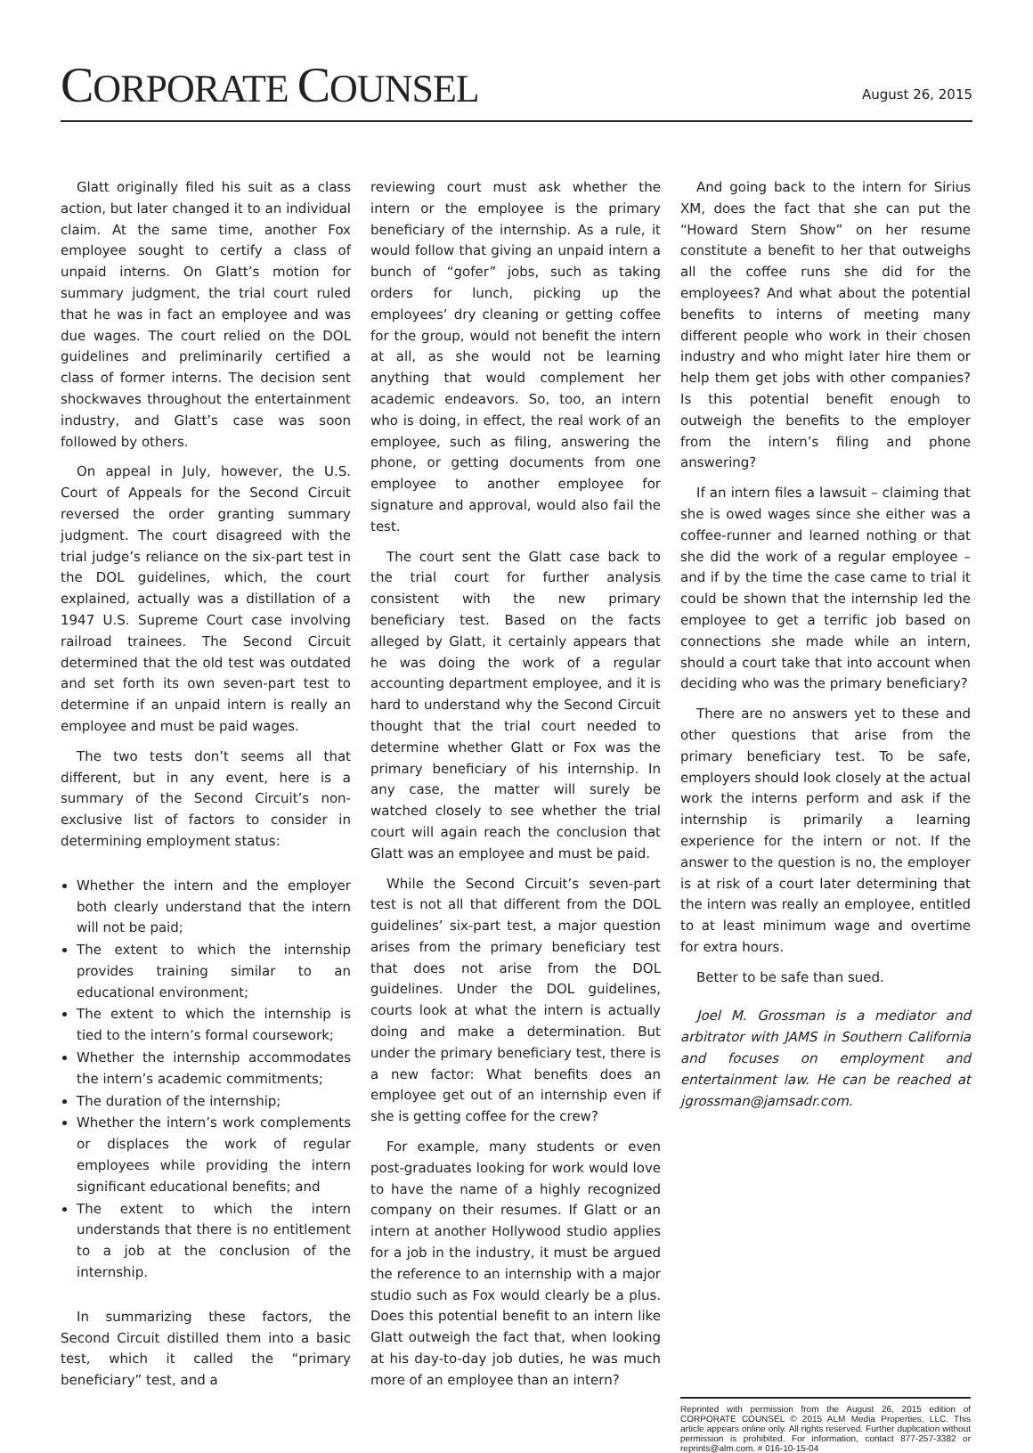CORPORATE COUNSEL
August 26, 2015
Glatt originally filed his suit as a class action, but later changed it to an individual claim. At the same time, another Fox employee sought to certify a class of unpaid interns. On Glatt’s motion for summary judgment, the trial court ruled that he was in fact an employee and was due wages. The court relied on the DOL guidelines and preliminarily certified a class of former interns. The decision sent shockwaves throughout the entertainment industry, and Glatt’s case was soon followed by others.
On appeal in July, however, the U.S. Court of Appeals for the Second Circuit reversed the order granting summary judgment. The court disagreed with the trial judge’s reliance on the six-part test in the DOL guidelines, which, the court explained, actually was a distillation of a 1947 U.S. Supreme Court case involving railroad trainees. The Second Circuit determined that the old test was outdated and set forth its own seven-part test to determine if an unpaid intern is really an employee and must be paid wages.
The two tests don’t seems all that different, but in any event, here is a summary of the Second Circuit’s non-exclusive list of factors to consider in determining employment status:
Whether the intern and the employer both clearly understand that the intern will not be paid;
The extent to which the internship provides training similar to an educational environment;
The extent to which the internship is tied to the intern’s formal coursework;
Whether the internship accommodates the intern’s academic commitments;
The duration of the internship;
Whether the intern’s work complements or displaces the work of regular employees while providing the intern significant educational benefits; and
The extent to which the intern understands that there is no entitlement to a job at the conclusion of the internship.
In summarizing these factors, the Second Circuit distilled them into a basic test, which it called the “primary beneficiary” test, and a
reviewing court must ask whether the intern or the employee is the primary beneficiary of the internship. As a rule, it would follow that giving an unpaid intern a bunch of “gofer” jobs, such as taking orders for lunch, picking up the employees’ dry cleaning or getting coffee for the group, would not benefit the intern at all, as she would not be learning anything that would complement her academic endeavors. So, too, an intern who is doing, in effect, the real work of an employee, such as filing, answering the phone, or getting documents from one employee to another employee for signature and approval, would also fail the test.
The court sent the Glatt case back to the trial court for further analysis consistent with the new primary beneficiary test. Based on the facts alleged by Glatt, it certainly appears that he was doing the work of a regular accounting department employee, and it is hard to understand why the Second Circuit thought that the trial court needed to determine whether Glatt or Fox was the primary beneficiary of his internship. In any case, the matter will surely be watched closely to see whether the trial court will again reach the conclusion that Glatt was an employee and must be paid.
While the Second Circuit’s seven-part test is not all that different from the DOL guidelines’ six-part test, a major question arises from the primary beneficiary test that does not arise from the DOL guidelines. Under the DOL guidelines, courts look at what the intern is actually doing and make a determination. But under the primary beneficiary test, there is a new factor: What benefits does an employee get out of an internship even if she is getting coffee for the crew?
For example, many students or even post-graduates looking for work would love to have the name of a highly recognized company on their resumes. If Glatt or an intern at another Hollywood studio applies for a job in the industry, it must be argued the reference to an internship with a major studio such as Fox would clearly be a plus. Does this potential benefit to an intern like Glatt outweigh the fact that, when looking at his day-to-day job duties, he was much more of an employee than an intern?
And going back to the intern for Sirius XM, does the fact that she can put the “Howard Stern Show” on her resume constitute a benefit to her that outweighs all the coffee runs she did for the employees? And what about the potential benefits to interns of meeting many different people who work in their chosen industry and who might later hire them or help them get jobs with other companies? Is this potential benefit enough to outweigh the benefits to the employer from the intern’s filing and phone answering?
If an intern files a lawsuit – claiming that she is owed wages since she either was a coffee-runner and learned nothing or that she did the work of a regular employee – and if by the time the case came to trial it could be shown that the internship led the employee to get a terrific job based on connections she made while an intern, should a court take that into account when deciding who was the primary beneficiary?
There are no answers yet to these and other questions that arise from the primary beneficiary test. To be safe, employers should look closely at the actual work the interns perform and ask if the internship is primarily a learning experience for the intern or not. If the answer to the question is no, the employer is at risk of a court later determining that the intern was really an employee, entitled to at least minimum wage and overtime for extra hours.
Better to be safe than sued.
Joel M. Grossman is a mediator and arbitrator with JAMS in Southern California and focuses on employment and entertainment law. He can be reached at jgrossman@jamsadr.com.
Reprinted with permission from the August 26, 2015 edition of CORPORATE COUNSEL © 2015 ALM Media Properties, LLC. This article appears online only. All rights reserved. Further duplication without permission is prohibited. For information, contact 877-257-3382 or reprints@alm.com. # 016-10-15-04